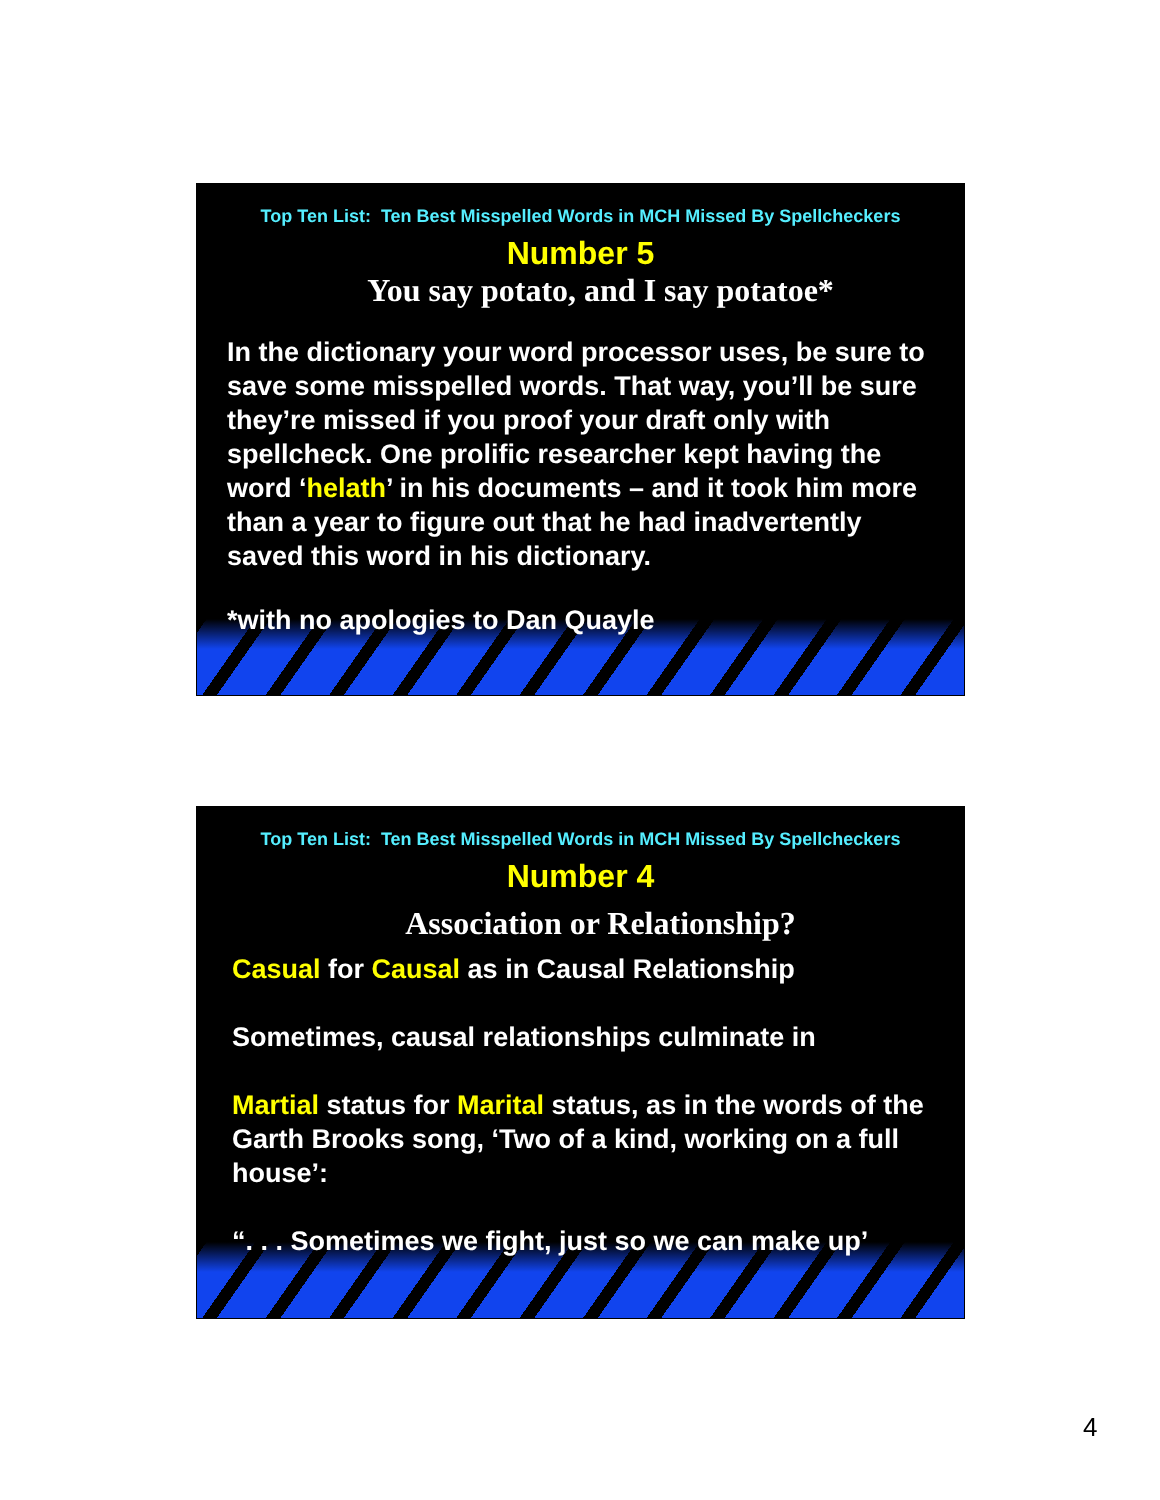Top Ten List: Ten Best Misspelled Words in MCH Missed By Spellcheckers
Number 5
You say potato, and I say potatoe*
In the dictionary your word processor uses, be sure to save some misspelled words. That way, you’ll be sure they’re missed if you proof your draft only with spellcheck. One prolific researcher kept having the word ‘helath’ in his documents – and it took him more than a year to figure out that he had inadvertently saved this word in his dictionary.
*with no apologies to Dan Quayle
Top Ten List: Ten Best Misspelled Words in MCH Missed By Spellcheckers
Number 4
Association or Relationship?
Casual for Causal as in Causal Relationship
Sometimes, causal relationships culminate in
Martial status for Marital status, as in the words of the Garth Brooks song, ‘Two of a kind, working on a full house’:
“. . . Sometimes we fight, just so we can make up’
4